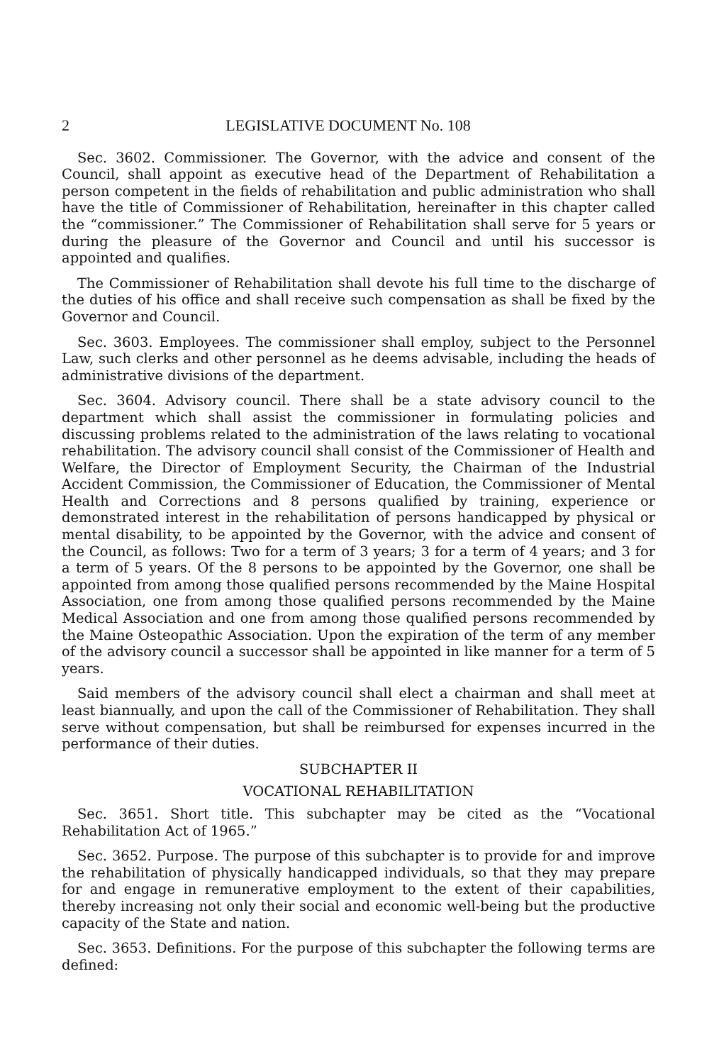2 LEGISLATIVE DOCUMENT No. 108
Sec. 3602. Commissioner. The Governor, with the advice and consent of the Council, shall appoint as executive head of the Department of Rehabilitation a person competent in the fields of rehabilitation and public administration who shall have the title of Commissioner of Rehabilitation, hereinafter in this chapter called the “commissioner.” The Commissioner of Rehabilitation shall serve for 5 years or during the pleasure of the Governor and Council and until his successor is appointed and qualifies.
The Commissioner of Rehabilitation shall devote his full time to the discharge of the duties of his office and shall receive such compensation as shall be fixed by the Governor and Council.
Sec. 3603. Employees. The commissioner shall employ, subject to the Personnel Law, such clerks and other personnel as he deems advisable, including the heads of administrative divisions of the department.
Sec. 3604. Advisory council. There shall be a state advisory council to the department which shall assist the commissioner in formulating policies and discussing problems related to the administration of the laws relating to vocational rehabilitation. The advisory council shall consist of the Commissioner of Health and Welfare, the Director of Employment Security, the Chairman of the Industrial Accident Commission, the Commissioner of Education, the Commissioner of Mental Health and Corrections and 8 persons qualified by training, experience or demonstrated interest in the rehabilitation of persons handicapped by physical or mental disability, to be appointed by the Governor, with the advice and consent of the Council, as follows: Two for a term of 3 years; 3 for a term of 4 years; and 3 for a term of 5 years. Of the 8 persons to be appointed by the Governor, one shall be appointed from among those qualified persons recommended by the Maine Hospital Association, one from among those qualified persons recommended by the Maine Medical Association and one from among those qualified persons recommended by the Maine Osteopathic Association. Upon the expiration of the term of any member of the advisory council a successor shall be appointed in like manner for a term of 5 years.
Said members of the advisory council shall elect a chairman and shall meet at least biannually, and upon the call of the Commissioner of Rehabilitation. They shall serve without compensation, but shall be reimbursed for expenses incurred in the performance of their duties.
SUBCHAPTER II
VOCATIONAL REHABILITATION
Sec. 3651. Short title. This subchapter may be cited as the “Vocational Rehabilitation Act of 1965.”
Sec. 3652. Purpose. The purpose of this subchapter is to provide for and improve the rehabilitation of physically handicapped individuals, so that they may prepare for and engage in remunerative employment to the extent of their capabilities, thereby increasing not only their social and economic well-being but the productive capacity of the State and nation.
Sec. 3653. Definitions. For the purpose of this subchapter the following terms are defined: